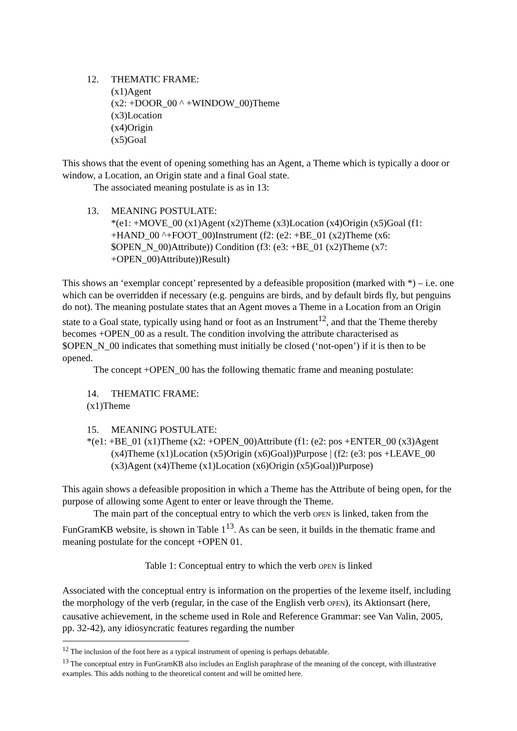12. THEMATIC FRAME:
(x1)Agent
(x2: +DOOR_00 ^ +WINDOW_00)Theme
(x3)Location
(x4)Origin
(x5)Goal
This shows that the event of opening something has an Agent, a Theme which is typically a door or window, a Location, an Origin state and a final Goal state.
The associated meaning postulate is as in 13:
13. MEANING POSTULATE:
*(e1: +MOVE_00 (x1)Agent (x2)Theme (x3)Location (x4)Origin (x5)Goal (f1: +HAND_00 ^+FOOT_00)Instrument (f2: (e2: +BE_01 (x2)Theme (x6: $OPEN_N_00)Attribute)) Condition (f3: (e3: +BE_01 (x2)Theme (x7: +OPEN_00)Attribute))Result)
This shows an ‘exemplar concept’ represented by a defeasible proposition (marked with *) – i.e. one which can be overridden if necessary (e.g. penguins are birds, and by default birds fly, but penguins do not). The meaning postulate states that an Agent moves a Theme in a Location from an Origin state to a Goal state, typically using hand or foot as an Instrument<sup>12</sup>, and that the Theme thereby becomes +OPEN_00 as a result. The condition involving the attribute characterised as $OPEN_N_00 indicates that something must initially be closed (‘not-open’) if it is then to be opened.
The concept +OPEN_00 has the following thematic frame and meaning postulate:
14. THEMATIC FRAME:
(x1)Theme
15. MEANING POSTULATE:
*(e1: +BE_01 (x1)Theme (x2: +OPEN_00)Attribute (f1: (e2: pos +ENTER_00 (x3)Agent (x4)Theme (x1)Location (x5)Origin (x6)Goal))Purpose | (f2: (e3: pos +LEAVE_00 (x3)Agent (x4)Theme (x1)Location (x6)Origin (x5)Goal))Purpose)
This again shows a defeasible proposition in which a Theme has the Attribute of being open, for the purpose of allowing some Agent to enter or leave through the Theme.
The main part of the conceptual entry to which the verb OPEN is linked, taken from the FunGramKB website, is shown in Table 1<sup>13</sup>. As can be seen, it builds in the thematic frame and meaning postulate for the concept +OPEN 01.
Table 1: Conceptual entry to which the verb OPEN is linked
Associated with the conceptual entry is information on the properties of the lexeme itself, including the morphology of the verb (regular, in the case of the English verb OPEN), its Aktionsart (here, causative achievement, in the scheme used in Role and Reference Grammar: see Van Valin, 2005, pp. 32-42), any idiosyncratic features regarding the number
<sup>12</sup> The inclusion of the foot here as a typical instrument of opening is perhaps debatable.
<sup>13</sup> The conceptual entry in FunGramKB also includes an English paraphrase of the meaning of the concept, with illustrative examples. This adds nothing to the theoretical content and will be omitted here.